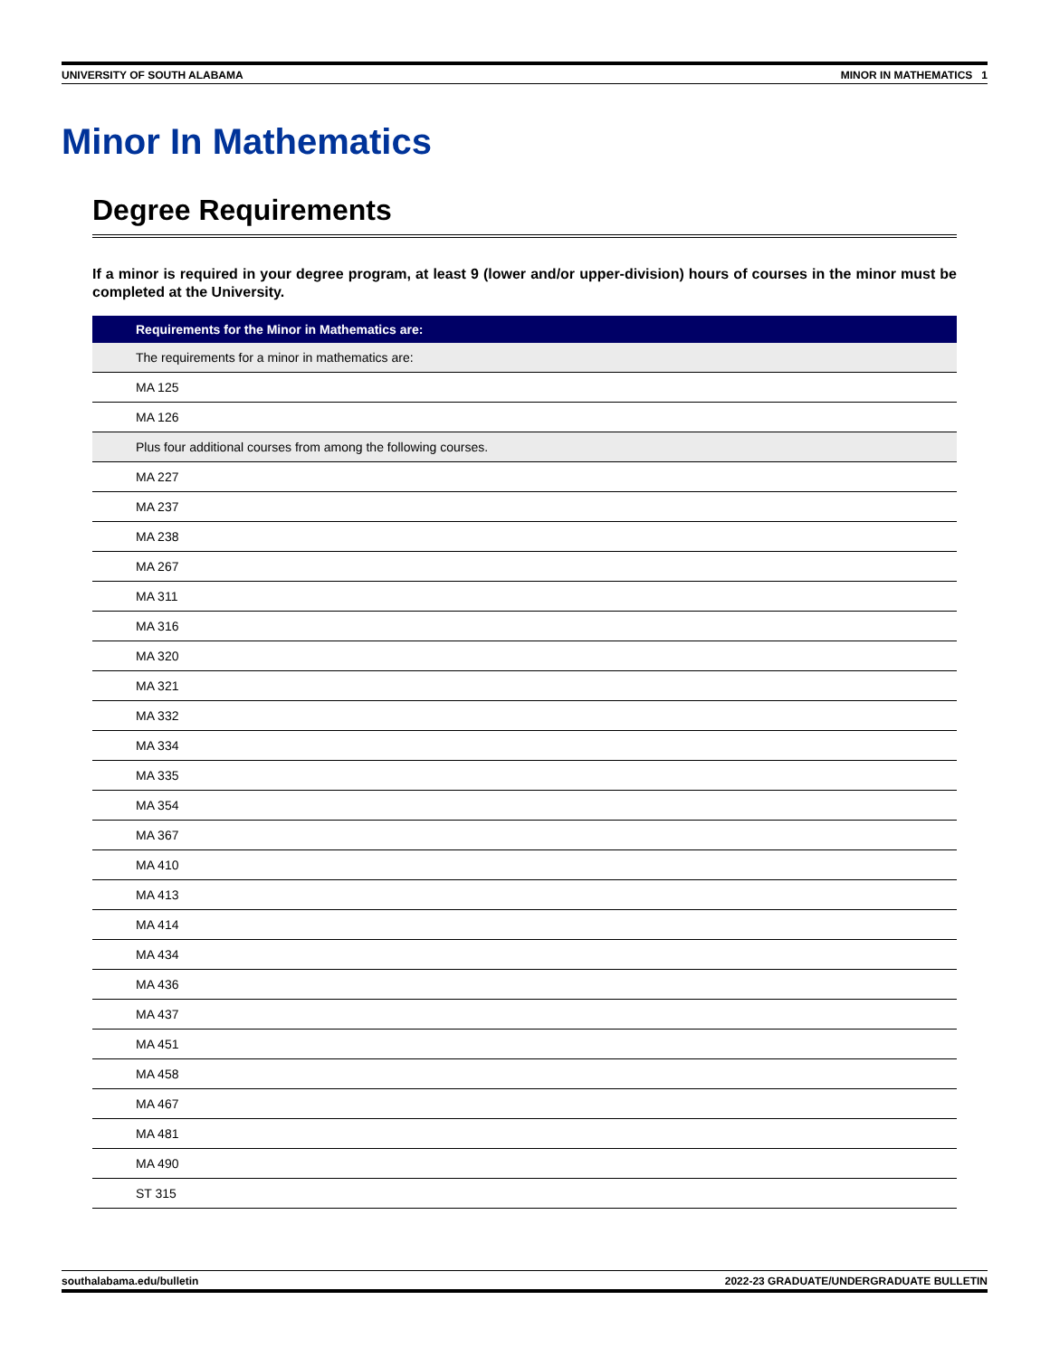UNIVERSITY OF SOUTH ALABAMA MINOR IN MATHEMATICS 1
Minor In Mathematics
Degree Requirements
If a minor is required in your degree program, at least 9 (lower and/or upper-division) hours of courses in the minor must be completed at the University.
| Requirements for the Minor in Mathematics are: |
| --- |
| The requirements for a minor in mathematics are: |
| MA 125 |
| MA 126 |
| Plus four additional courses from among the following courses. |
| MA 227 |
| MA 237 |
| MA 238 |
| MA 267 |
| MA 311 |
| MA 316 |
| MA 320 |
| MA 321 |
| MA 332 |
| MA 334 |
| MA 335 |
| MA 354 |
| MA 367 |
| MA 410 |
| MA 413 |
| MA 414 |
| MA 434 |
| MA 436 |
| MA 437 |
| MA 451 |
| MA 458 |
| MA 467 |
| MA 481 |
| MA 490 |
| ST 315 |
southalabama.edu/bulletin 2022-23 GRADUATE/UNDERGRADUATE BULLETIN